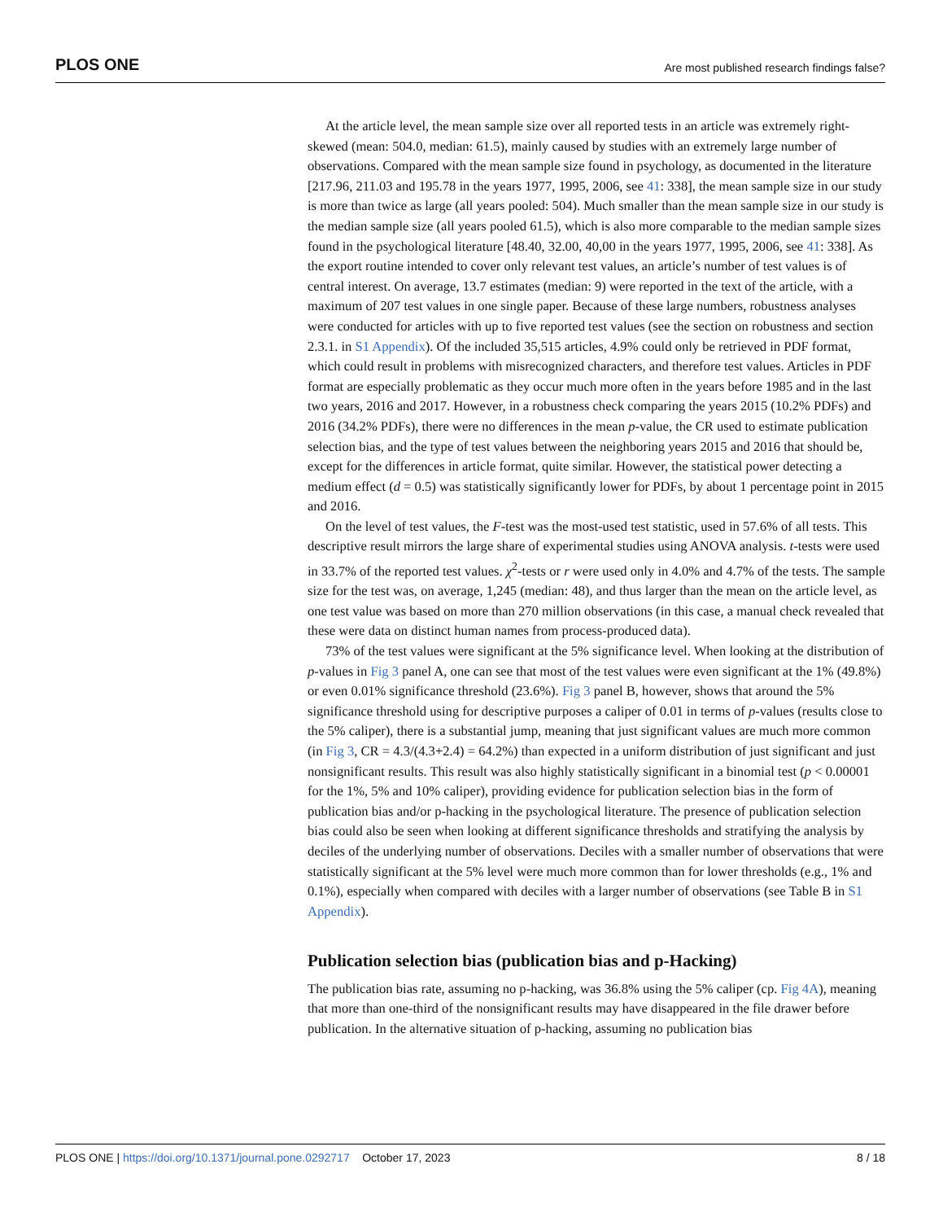PLOS ONE Are most published research findings false?
At the article level, the mean sample size over all reported tests in an article was extremely right-skewed (mean: 504.0, median: 61.5), mainly caused by studies with an extremely large number of observations. Compared with the mean sample size found in psychology, as documented in the literature [217.96, 211.03 and 195.78 in the years 1977, 1995, 2006, see 41: 338], the mean sample size in our study is more than twice as large (all years pooled: 504). Much smaller than the mean sample size in our study is the median sample size (all years pooled 61.5), which is also more comparable to the median sample sizes found in the psychological literature [48.40, 32.00, 40,00 in the years 1977, 1995, 2006, see 41: 338]. As the export routine intended to cover only relevant test values, an article’s number of test values is of central interest. On average, 13.7 estimates (median: 9) were reported in the text of the article, with a maximum of 207 test values in one single paper. Because of these large numbers, robustness analyses were conducted for articles with up to five reported test values (see the section on robustness and section 2.3.1. in S1 Appendix). Of the included 35,515 articles, 4.9% could only be retrieved in PDF format, which could result in problems with misrecognized characters, and therefore test values. Articles in PDF format are especially problematic as they occur much more often in the years before 1985 and in the last two years, 2016 and 2017. However, in a robustness check comparing the years 2015 (10.2% PDFs) and 2016 (34.2% PDFs), there were no differences in the mean p-value, the CR used to estimate publication selection bias, and the type of test values between the neighboring years 2015 and 2016 that should be, except for the differences in article format, quite similar. However, the statistical power detecting a medium effect (d = 0.5) was statistically significantly lower for PDFs, by about 1 percentage point in 2015 and 2016.
On the level of test values, the F-test was the most-used test statistic, used in 57.6% of all tests. This descriptive result mirrors the large share of experimental studies using ANOVA analysis. t-tests were used in 33.7% of the reported test values. χ<sup>2</sup>-tests or r were used only in 4.0% and 4.7% of the tests. The sample size for the test was, on average, 1,245 (median: 48), and thus larger than the mean on the article level, as one test value was based on more than 270 million observations (in this case, a manual check revealed that these were data on distinct human names from process-produced data).
73% of the test values were significant at the 5% significance level. When looking at the distribution of p-values in Fig 3 panel A, one can see that most of the test values were even significant at the 1% (49.8%) or even 0.01% significance threshold (23.6%). Fig 3 panel B, however, shows that around the 5% significance threshold using for descriptive purposes a caliper of 0.01 in terms of p-values (results close to the 5% caliper), there is a substantial jump, meaning that just significant values are much more common (in Fig 3, CR = 4.3/(4.3+2.4) = 64.2%) than expected in a uniform distribution of just significant and just nonsignificant results. This result was also highly statistically significant in a binomial test (p < 0.00001 for the 1%, 5% and 10% caliper), providing evidence for publication selection bias in the form of publication bias and/or p-hacking in the psychological literature. The presence of publication selection bias could also be seen when looking at different significance thresholds and stratifying the analysis by deciles of the underlying number of observations. Deciles with a smaller number of observations that were statistically significant at the 5% level were much more common than for lower thresholds (e.g., 1% and 0.1%), especially when compared with deciles with a larger number of observations (see Table B in S1 Appendix).
Publication selection bias (publication bias and p-Hacking)
The publication bias rate, assuming no p-hacking, was 36.8% using the 5% caliper (cp. Fig 4A), meaning that more than one-third of the nonsignificant results may have disappeared in the file drawer before publication. In the alternative situation of p-hacking, assuming no publication bias
PLOS ONE | https://doi.org/10.1371/journal.pone.0292717 October 17, 2023 8 / 18